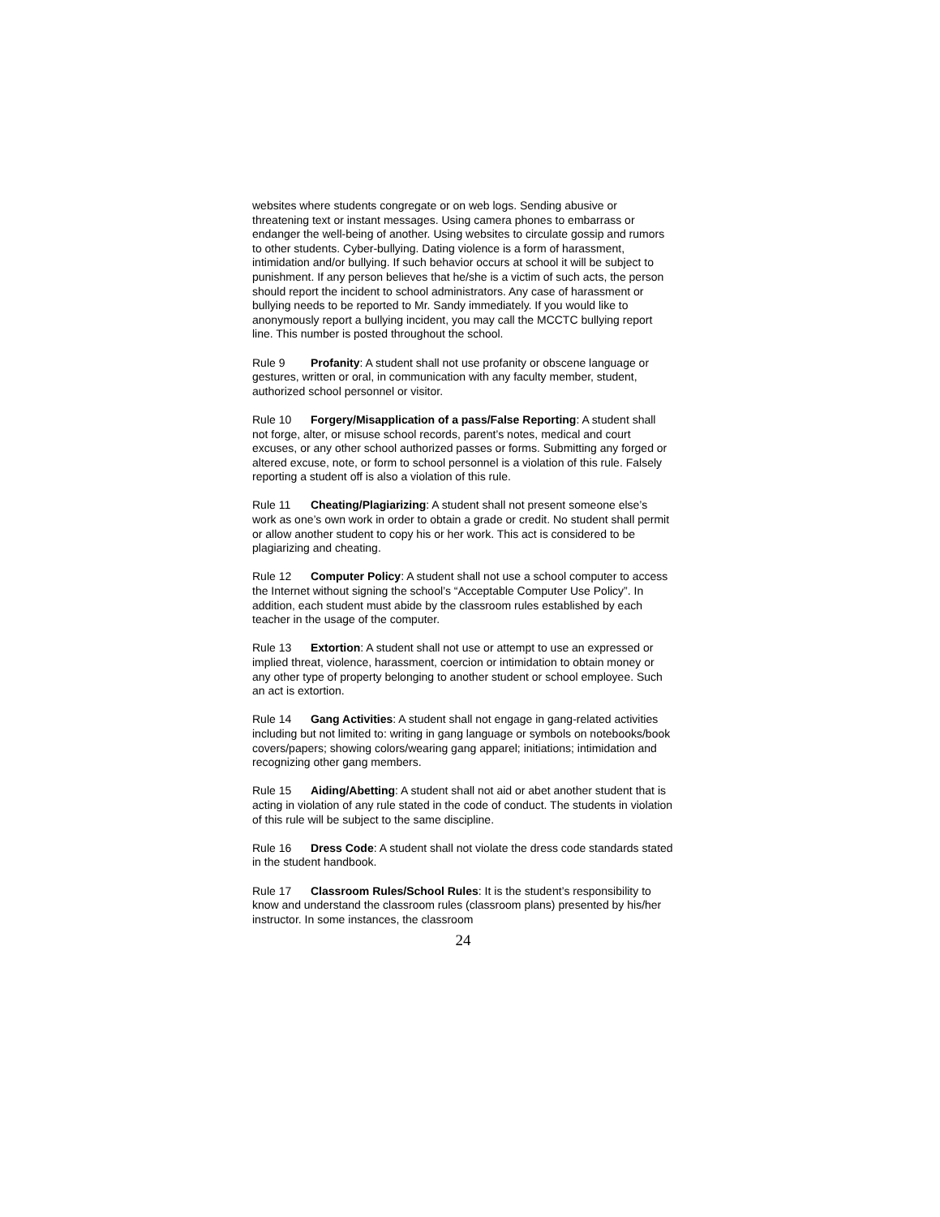websites where students congregate or on web logs. Sending abusive or threatening text or instant messages. Using camera phones to embarrass or endanger the well-being of another. Using websites to circulate gossip and rumors to other students. Cyber-bullying. Dating violence is a form of harassment, intimidation and/or bullying. If such behavior occurs at school it will be subject to punishment. If any person believes that he/she is a victim of such acts, the person should report the incident to school administrators. Any case of harassment or bullying needs to be reported to Mr. Sandy immediately. If you would like to anonymously report a bullying incident, you may call the MCCTC bullying report line. This number is posted throughout the school.
Rule 9 Profanity: A student shall not use profanity or obscene language or gestures, written or oral, in communication with any faculty member, student, authorized school personnel or visitor.
Rule 10 Forgery/Misapplication of a pass/False Reporting: A student shall not forge, alter, or misuse school records, parent’s notes, medical and court excuses, or any other school authorized passes or forms. Submitting any forged or altered excuse, note, or form to school personnel is a violation of this rule. Falsely reporting a student off is also a violation of this rule.
Rule 11 Cheating/Plagiarizing: A student shall not present someone else’s work as one’s own work in order to obtain a grade or credit. No student shall permit or allow another student to copy his or her work. This act is considered to be plagiarizing and cheating.
Rule 12 Computer Policy: A student shall not use a school computer to access the Internet without signing the school’s “Acceptable Computer Use Policy”. In addition, each student must abide by the classroom rules established by each teacher in the usage of the computer.
Rule 13 Extortion: A student shall not use or attempt to use an expressed or implied threat, violence, harassment, coercion or intimidation to obtain money or any other type of property belonging to another student or school employee. Such an act is extortion.
Rule 14 Gang Activities: A student shall not engage in gang-related activities including but not limited to: writing in gang language or symbols on notebooks/book covers/papers; showing colors/wearing gang apparel; initiations; intimidation and recognizing other gang members.
Rule 15 Aiding/Abetting: A student shall not aid or abet another student that is acting in violation of any rule stated in the code of conduct. The students in violation of this rule will be subject to the same discipline.
Rule 16 Dress Code: A student shall not violate the dress code standards stated in the student handbook.
Rule 17 Classroom Rules/School Rules: It is the student’s responsibility to know and understand the classroom rules (classroom plans) presented by his/her instructor. In some instances, the classroom
24